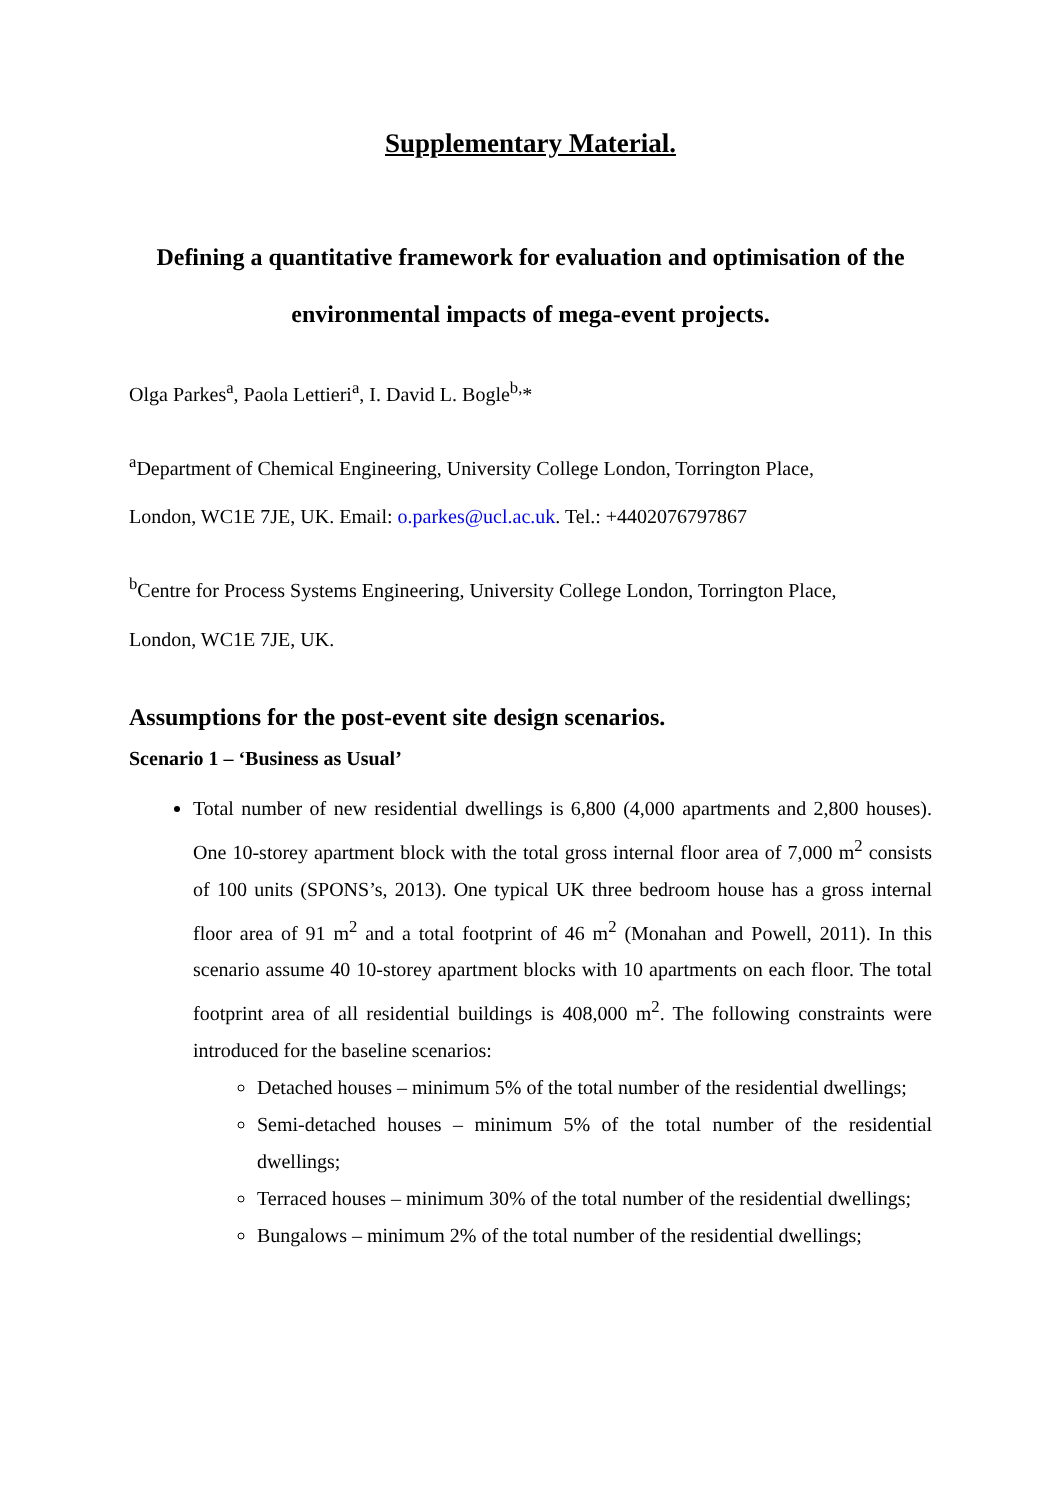Supplementary Material.
Defining a quantitative framework for evaluation and optimisation of the environmental impacts of mega-event projects.
Olga Parkes<sup>a</sup>, Paola Lettieri<sup>a</sup>, I. David L. Bogle<sup>b,</sup>*
<sup>a</sup> Department of Chemical Engineering, University College London, Torrington Place,
London, WC1E 7JE, UK. Email: o.parkes@ucl.ac.uk. Tel.: +4402076797867
<sup>b</sup> Centre for Process Systems Engineering, University College London, Torrington Place,
London, WC1E 7JE, UK.
Assumptions for the post-event site design scenarios.
Scenario 1 – ‘Business as Usual’
Total number of new residential dwellings is 6,800 (4,000 apartments and 2,800 houses). One 10-storey apartment block with the total gross internal floor area of 7,000 m<sup>2</sup> consists of 100 units (SPONS’s, 2013). One typical UK three bedroom house has a gross internal floor area of 91 m<sup>2</sup> and a total footprint of 46 m<sup>2</sup> (Monahan and Powell, 2011). In this scenario assume 40 10-storey apartment blocks with 10 apartments on each floor. The total footprint area of all residential buildings is 408,000 m<sup>2</sup>. The following constraints were introduced for the baseline scenarios:
Detached houses – minimum 5% of the total number of the residential dwellings;
Semi-detached houses – minimum 5% of the total number of the residential dwellings;
Terraced houses – minimum 30% of the total number of the residential dwellings;
Bungalows – minimum 2% of the total number of the residential dwellings;